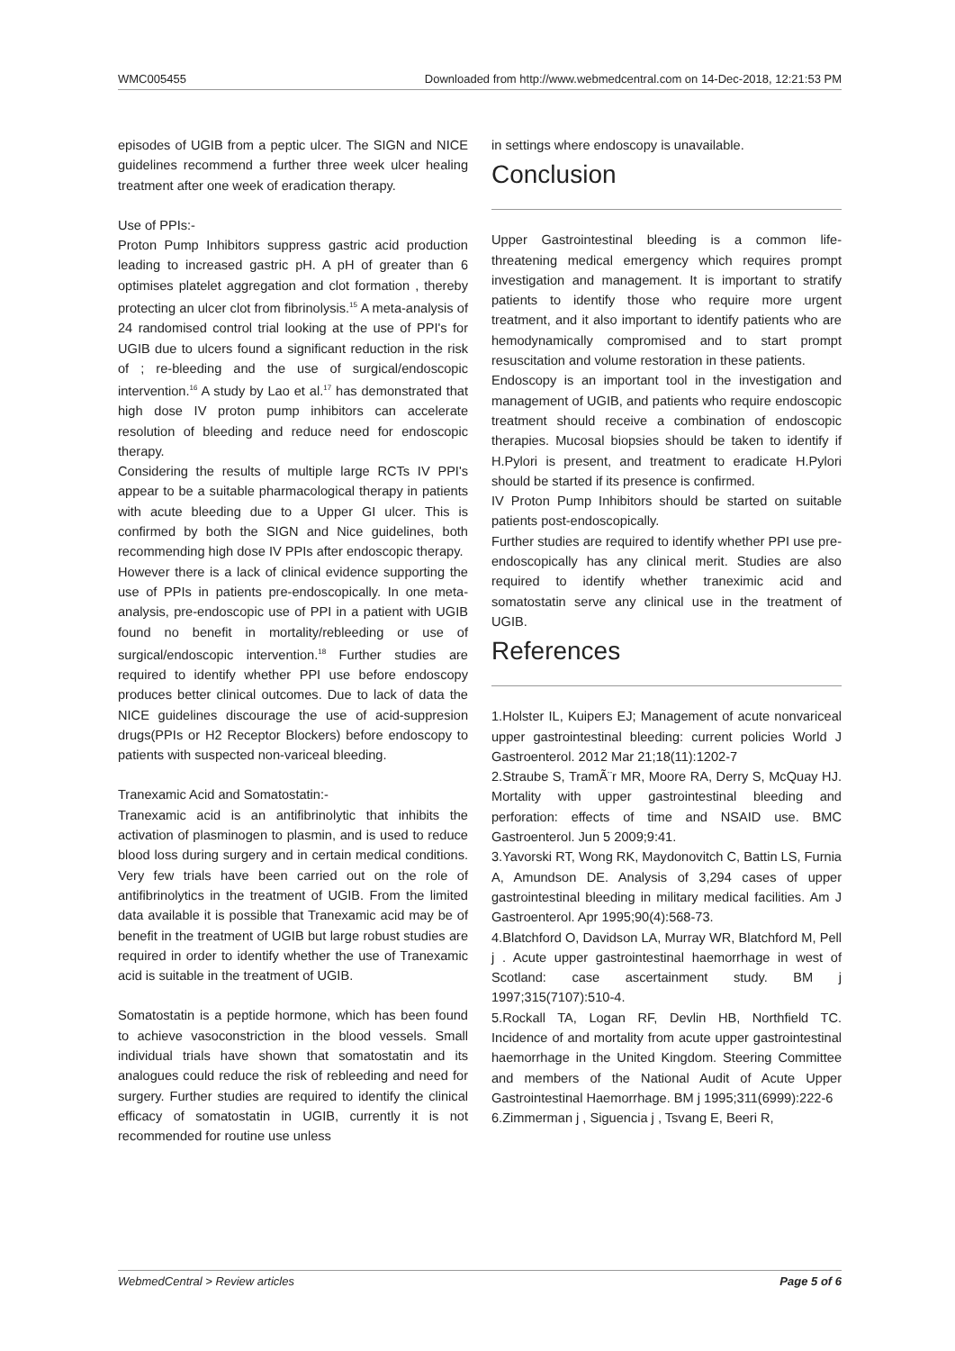WMC005455 Downloaded from http://www.webmedcentral.com on 14-Dec-2018, 12:21:53 PM
episodes of UGIB from a peptic ulcer. The SIGN and NICE guidelines recommend a further three week ulcer healing treatment after one week of eradication therapy.
Use of PPIs:-
Proton Pump Inhibitors suppress gastric acid production leading to increased gastric pH. A pH of greater than 6 optimises platelet aggregation and clot formation , thereby protecting an ulcer clot from fibrinolysis.<sup>15</sup> A meta-analysis of 24 randomised control trial looking at the use of PPI's for UGIB due to ulcers found a significant reduction in the risk of ; re-bleeding and the use of surgical/endoscopic intervention.<sup>16</sup> A study by Lao et al.<sup>17</sup> has demonstrated that high dose IV proton pump inhibitors can accelerate resolution of bleeding and reduce need for endoscopic therapy.
Considering the results of multiple large RCTs IV PPI's appear to be a suitable pharmacological therapy in patients with acute bleeding due to a Upper GI ulcer. This is confirmed by both the SIGN and Nice guidelines, both recommending high dose IV PPIs after endoscopic therapy.
However there is a lack of clinical evidence supporting the use of PPIs in patients pre-endoscopically. In one meta-analysis, pre-endoscopic use of PPI in a patient with UGIB found no benefit in mortality/rebleeding or use of surgical/endoscopic intervention.<sup>18</sup> Further studies are required to identify whether PPI use before endoscopy produces better clinical outcomes. Due to lack of data the NICE guidelines discourage the use of acid-suppresion drugs(PPIs or H2 Receptor Blockers) before endoscopy to patients with suspected non-variceal bleeding.
Tranexamic Acid and Somatostatin:-
Tranexamic acid is an antifibrinolytic that inhibits the activation of plasminogen to plasmin, and is used to reduce blood loss during surgery and in certain medical conditions. Very few trials have been carried out on the role of antifibrinolytics in the treatment of UGIB. From the limited data available it is possible that Tranexamic acid may be of benefit in the treatment of UGIB but large robust studies are required in order to identify whether the use of Tranexamic acid is suitable in the treatment of UGIB.
Somatostatin is a peptide hormone, which has been found to achieve vasoconstriction in the blood vessels. Small individual trials have shown that somatostatin and its analogues could reduce the risk of rebleeding and need for surgery. Further studies are required to identify the clinical efficacy of somatostatin in UGIB, currently it is not recommended for routine use unless
in settings where endoscopy is unavailable.
Conclusion
Upper Gastrointestinal bleeding is a common life-threatening medical emergency which requires prompt investigation and management. It is important to stratify patients to identify those who require more urgent treatment, and it also important to identify patients who are hemodynamically compromised and to start prompt resuscitation and volume restoration in these patients.
Endoscopy is an important tool in the investigation and management of UGIB, and patients who require endoscopic treatment should receive a combination of endoscopic therapies. Mucosal biopsies should be taken to identify if H.Pylori is present, and treatment to eradicate H.Pylori should be started if its presence is confirmed.
IV Proton Pump Inhibitors should be started on suitable patients post-endoscopically.
Further studies are required to identify whether PPI use pre-endoscopically has any clinical merit. Studies are also required to identify whether traneximic acid and somatostatin serve any clinical use in the treatment of UGIB.
References
1.Holster IL, Kuipers EJ; Management of acute nonvariceal upper gastrointestinal bleeding: current policies World J Gastroenterol. 2012 Mar 21;18(11):1202-7
2.Straube S, TramÃ¨r MR, Moore RA, Derry S, McQuay HJ. Mortality with upper gastrointestinal bleeding and perforation: effects of time and NSAID use. BMC Gastroenterol. Jun 5 2009;9:41.
3.Yavorski RT, Wong RK, Maydonovitch C, Battin LS, Furnia A, Amundson DE. Analysis of 3,294 cases of upper gastrointestinal bleeding in military medical facilities. Am J Gastroenterol. Apr 1995;90(4):568-73.
4.Blatchford O, Davidson LA, Murray WR, Blatchford M, Pell j . Acute upper gastrointestinal haemorrhage in west of Scotland: case ascertainment study. BM j 1997;315(7107):510-4.
5.Rockall TA, Logan RF, Devlin HB, Northfield TC. Incidence of and mortality from acute upper gastrointestinal haemorrhage in the United Kingdom. Steering Committee and members of the National Audit of Acute Upper Gastrointestinal Haemorrhage. BM j 1995;311(6999):222-6
6.Zimmerman j , Siguencia j , Tsvang E, Beeri R,
WebmedCentral > Review articles Page 5 of 6